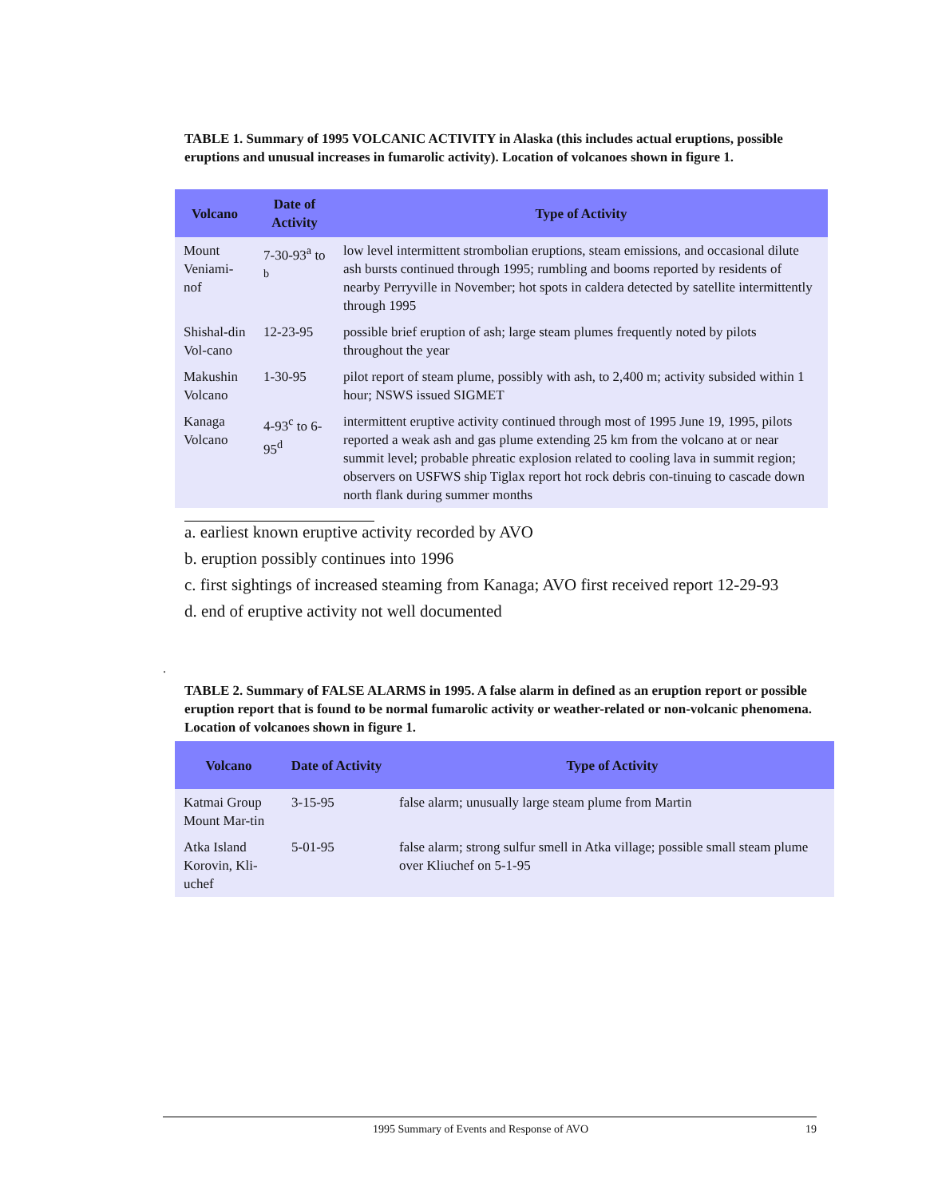TABLE 1. Summary of 1995 VOLCANIC ACTIVITY in Alaska (this includes actual eruptions, possible eruptions and unusual increases in fumarolic activity). Location of volcanoes shown in figure 1.
| Volcano | Date of Activity | Type of Activity |
| --- | --- | --- |
| Mount Veniami-nof | 7-30-93<sup>a</sup> to <sup>b</sup> | low level intermittent strombolian eruptions, steam emissions, and occasional dilute ash bursts continued through 1995; rumbling and booms reported by residents of nearby Perryville in November; hot spots in caldera detected by satellite intermittently through 1995 |
| Shishal-din Vol-cano | 12-23-95 | possible brief eruption of ash; large steam plumes frequently noted by pilots throughout the year |
| Makushin Volcano | 1-30-95 | pilot report of steam plume, possibly with ash, to 2,400 m; activity subsided within 1 hour; NSWS issued SIGMET |
| Kanaga Volcano | 4-93<sup>c</sup> to 6-95<sup>d</sup> | intermittent eruptive activity continued through most of 1995 June 19, 1995, pilots reported a weak ash and gas plume extending 25 km from the volcano at or near summit level; probable phreatic explosion related to cooling lava in summit region; observers on USFWS ship Tiglax report hot rock debris con-tinuing to cascade down north flank during summer months |
a. earliest known eruptive activity recorded by AVO
b. eruption possibly continues into 1996
c. first sightings of increased steaming from Kanaga; AVO first received report 12-29-93
d. end of eruptive activity not well documented
.
TABLE 2. Summary of FALSE ALARMS in 1995. A false alarm in defined as an eruption report or possible eruption report that is found to be normal fumarolic activity or weather-related or non-volcanic phenomena. Location of volcanoes shown in figure 1.
| Volcano | Date of Activity | Type of Activity |
| --- | --- | --- |
| Katmai Group Mount Mar-tin | 3-15-95 | false alarm; unusually large steam plume from Martin |
| Atka Island Korovin, Kli-uchef | 5-01-95 | false alarm; strong sulfur smell in Atka village; possible small steam plume over Kliuchef on 5-1-95 |
1995 Summary of Events and Response of AVO 19